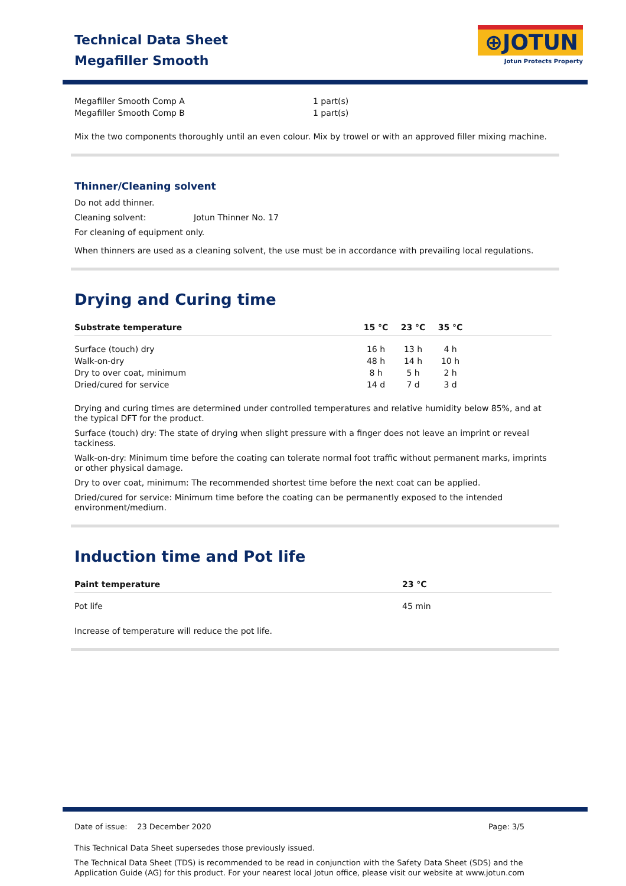Technical Data Sheet
Megafiller Smooth
⊕JOTUN
Jotun Protects Property
| Megafiller Smooth Comp A | 1 part(s) |
| Megafiller Smooth Comp B | 1 part(s) |
Mix the two components thoroughly until an even colour. Mix by trowel or with an approved filler mixing machine.
Thinner/Cleaning solvent
Do not add thinner.
Cleaning solvent: Jotun Thinner No. 17
For cleaning of equipment only.
When thinners are used as a cleaning solvent, the use must be in accordance with prevailing local regulations.
Drying and Curing time
| Substrate temperature | 15 °C | 23 °C | 35 °C | |
| --- | --- | --- | --- | --- |
| Surface (touch) dry | 16 h | 13 h | 4 h | |
| Walk-on-dry | 48 h | 14 h | 10 h | |
| Dry to over coat, minimum | 8 h | 5 h | 2 h | |
| Dried/cured for service | 14 d | 7 d | 3 d | |
Drying and curing times are determined under controlled temperatures and relative humidity below 85%, and at the typical DFT for the product.
Surface (touch) dry: The state of drying when slight pressure with a finger does not leave an imprint or reveal tackiness.
Walk-on-dry: Minimum time before the coating can tolerate normal foot traffic without permanent marks, imprints or other physical damage.
Dry to over coat, minimum: The recommended shortest time before the next coat can be applied.
Dried/cured for service: Minimum time before the coating can be permanently exposed to the intended environment/medium.
Induction time and Pot life
| Paint temperature | 23 °C |
| --- | --- |
| Pot life | 45 min |
Increase of temperature will reduce the pot life.
| Date of issue: 23 December 2020 | Page: 3/5 |
This Technical Data Sheet supersedes those previously issued.
The Technical Data Sheet (TDS) is recommended to be read in conjunction with the Safety Data Sheet (SDS) and the Application Guide (AG) for this product. For your nearest local Jotun office, please visit our website at www.jotun.com